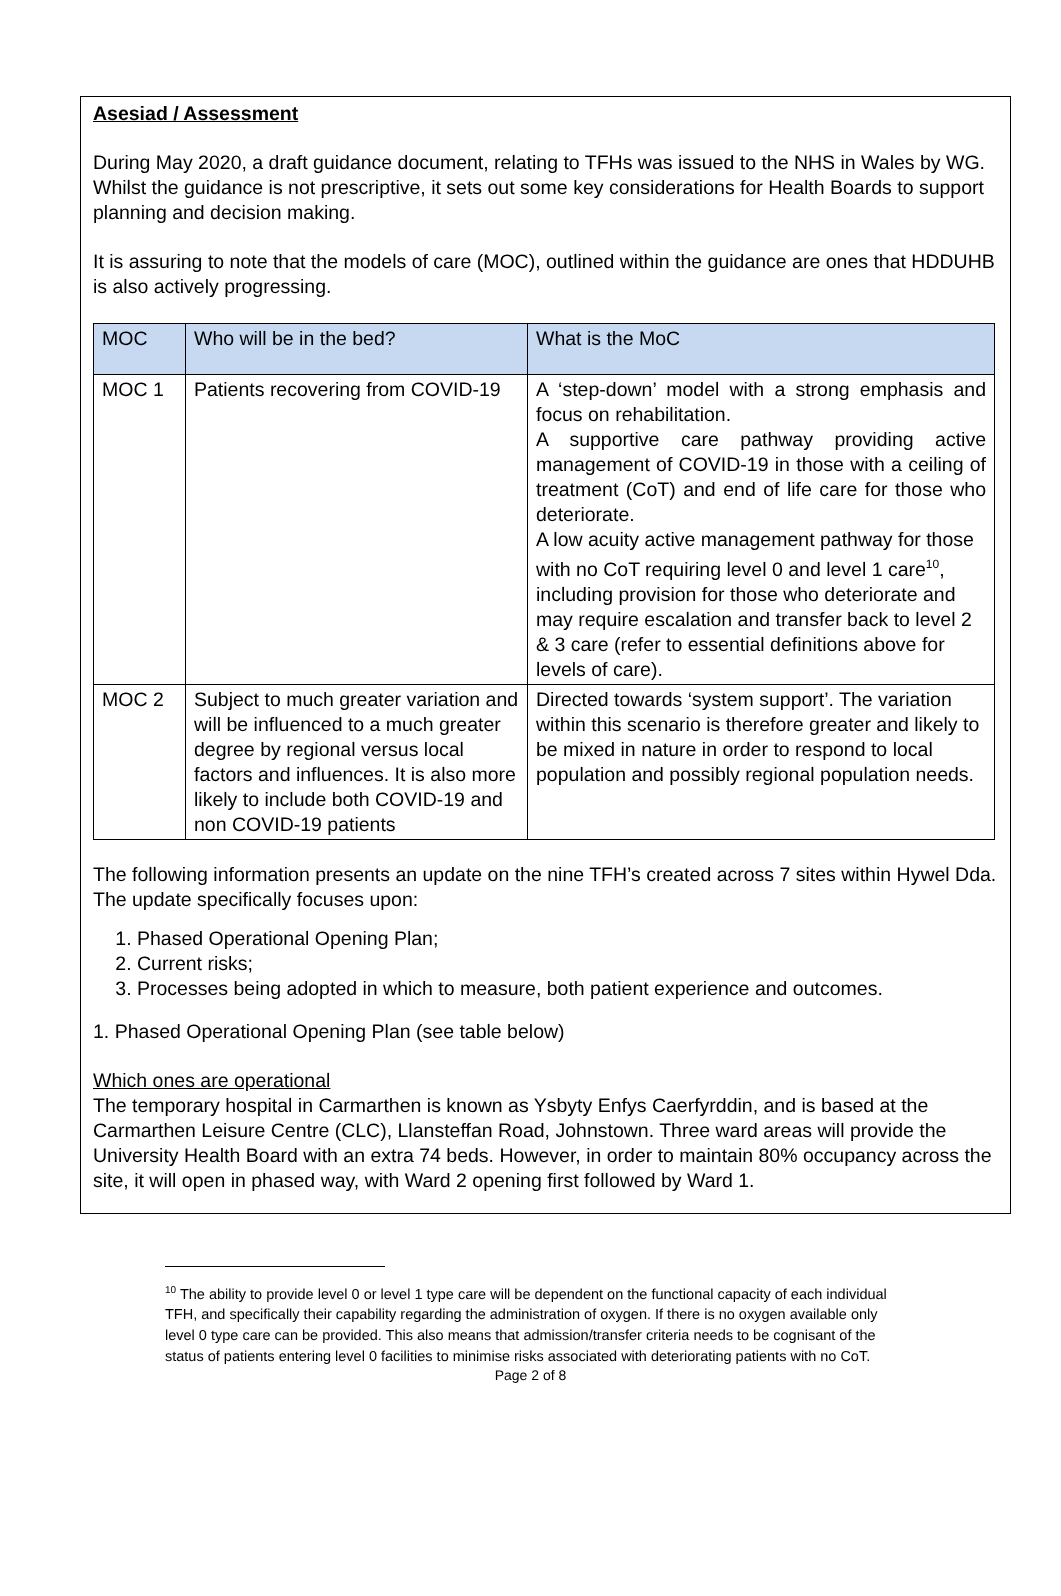Asesiad / Assessment
During May 2020, a draft guidance document, relating to TFHs was issued to the NHS in Wales by WG. Whilst the guidance is not prescriptive, it sets out some key considerations for Health Boards to support planning and decision making.
It is assuring to note that the models of care (MOC), outlined within the guidance are ones that HDDUHB is also actively progressing.
| MOC | Who will be in the bed? | What is the MoC |
| MOC 1 | Patients recovering from COVID-19 | A ‘step-down’ model with a strong emphasis and focus on rehabilitation. A supportive care pathway providing active management of COVID-19 in those with a ceiling of treatment (CoT) and end of life care for those who deteriorate. A low acuity active management pathway for those with no CoT requiring level 0 and level 1 care<sup>10</sup>, including provision for those who deteriorate and may require escalation and transfer back to level 2 & 3 care (refer to essential definitions above for levels of care). |
| MOC 2 | Subject to much greater variation and will be influenced to a much greater degree by regional versus local factors and influences. It is also more likely to include both COVID-19 and non COVID-19 patients | Directed towards ‘system support’. The variation within this scenario is therefore greater and likely to be mixed in nature in order to respond to local population and possibly regional population needs. |
The following information presents an update on the nine TFH’s created across 7 sites within Hywel Dda. The update specifically focuses upon:
1. Phased Operational Opening Plan;
2. Current risks;
3. Processes being adopted in which to measure, both patient experience and outcomes.
1. Phased Operational Opening Plan (see table below)
Which ones are operational
The temporary hospital in Carmarthen is known as Ysbyty Enfys Caerfyrddin, and is based at the Carmarthen Leisure Centre (CLC), Llansteffan Road, Johnstown. Three ward areas will provide the University Health Board with an extra 74 beds. However, in order to maintain 80% occupancy across the site, it will open in phased way, with Ward 2 opening first followed by Ward 1.
<sup>10</sup> The ability to provide level 0 or level 1 type care will be dependent on the functional capacity of each individual TFH, and specifically their capability regarding the administration of oxygen. If there is no oxygen available only level 0 type care can be provided. This also means that admission/transfer criteria needs to be cognisant of the status of patients entering level 0 facilities to minimise risks associated with deteriorating patients with no CoT.
Page 2 of 8